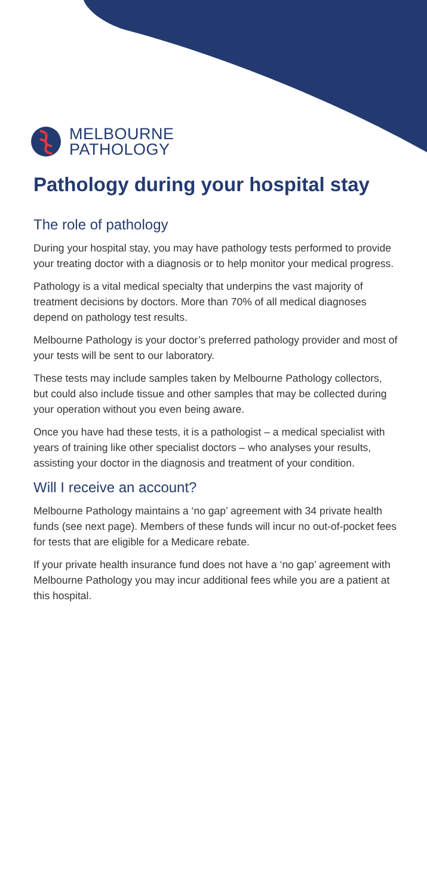MELBOURNE
PATHOLOGY
Pathology during your hospital stay
The role of pathology
During your hospital stay, you may have pathology tests performed to provide your treating doctor with a diagnosis or to help monitor your medical progress.
Pathology is a vital medical specialty that underpins the vast majority of treatment decisions by doctors. More than 70% of all medical diagnoses depend on pathology test results.
Melbourne Pathology is your doctor’s preferred pathology provider and most of your tests will be sent to our laboratory.
These tests may include samples taken by Melbourne Pathology collectors, but could also include tissue and other samples that may be collected during your operation without you even being aware.
Once you have had these tests, it is a pathologist – a medical specialist with years of training like other specialist doctors – who analyses your results, assisting your doctor in the diagnosis and treatment of your condition.
Will I receive an account?
Melbourne Pathology maintains a ‘no gap’ agreement with 34 private health funds (see next page). Members of these funds will incur no out-of-pocket fees for tests that are eligible for a Medicare rebate.
If your private health insurance fund does not have a ‘no gap’ agreement with Melbourne Pathology you may incur additional fees while you are a patient at this hospital.